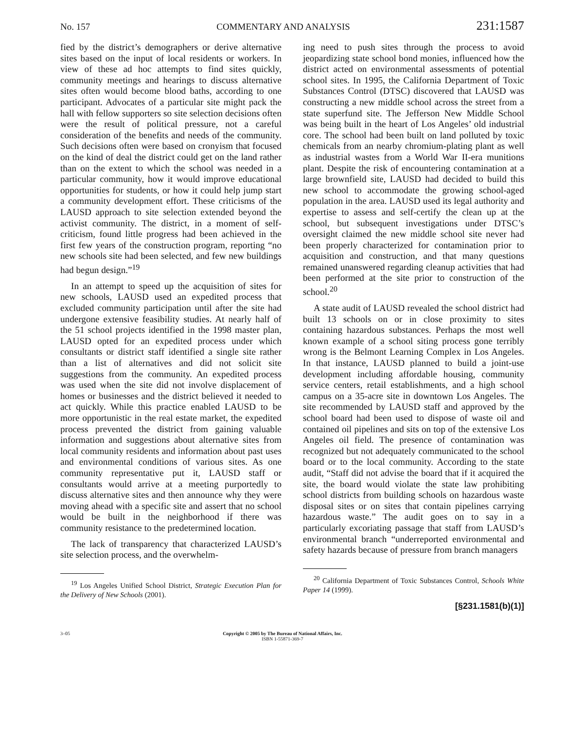No. 157 COMMENTARY AND ANALYSIS 231:1587
fied by the district’s demographers or derive alternative sites based on the input of local residents or workers. In view of these ad hoc attempts to find sites quickly, community meetings and hearings to discuss alternative sites often would become blood baths, according to one participant. Advocates of a particular site might pack the hall with fellow supporters so site selection decisions often were the result of political pressure, not a careful consideration of the benefits and needs of the community. Such decisions often were based on cronyism that focused on the kind of deal the district could get on the land rather than on the extent to which the school was needed in a particular community, how it would improve educational opportunities for students, or how it could help jump start a community development effort. These criticisms of the LAUSD approach to site selection extended beyond the activist community. The district, in a moment of self-criticism, found little progress had been achieved in the first few years of the construction program, reporting “no new schools site had been selected, and few new buildings had begun design.”<sup>19</sup>
In an attempt to speed up the acquisition of sites for new schools, LAUSD used an expedited process that excluded community participation until after the site had undergone extensive feasibility studies. At nearly half of the 51 school projects identified in the 1998 master plan, LAUSD opted for an expedited process under which consultants or district staff identified a single site rather than a list of alternatives and did not solicit site suggestions from the community. An expedited process was used when the site did not involve displacement of homes or businesses and the district believed it needed to act quickly. While this practice enabled LAUSD to be more opportunistic in the real estate market, the expedited process prevented the district from gaining valuable information and suggestions about alternative sites from local community residents and information about past uses and environmental conditions of various sites. As one community representative put it, LAUSD staff or consultants would arrive at a meeting purportedly to discuss alternative sites and then announce why they were moving ahead with a specific site and assert that no school would be built in the neighborhood if there was community resistance to the predetermined location.
The lack of transparency that characterized LAUSD’s site selection process, and the overwhelm-
<sup>19</sup> Los Angeles Unified School District, Strategic Execution Plan for the Delivery of New Schools (2001).
ing need to push sites through the process to avoid jeopardizing state school bond monies, influenced how the district acted on environmental assessments of potential school sites. In 1995, the California Department of Toxic Substances Control (DTSC) discovered that LAUSD was constructing a new middle school across the street from a state superfund site. The Jefferson New Middle School was being built in the heart of Los Angeles’ old industrial core. The school had been built on land polluted by toxic chemicals from an nearby chromium-plating plant as well as industrial wastes from a World War II-era munitions plant. Despite the risk of encountering contamination at a large brownfield site, LAUSD had decided to build this new school to accommodate the growing school-aged population in the area. LAUSD used its legal authority and expertise to assess and self-certify the clean up at the school, but subsequent investigations under DTSC’s oversight claimed the new middle school site never had been properly characterized for contamination prior to acquisition and construction, and that many questions remained unanswered regarding cleanup activities that had been performed at the site prior to construction of the school.<sup>20</sup>
A state audit of LAUSD revealed the school district had built 13 schools on or in close proximity to sites containing hazardous substances. Perhaps the most well known example of a school siting process gone terribly wrong is the Belmont Learning Complex in Los Angeles. In that instance, LAUSD planned to build a joint-use development including affordable housing, community service centers, retail establishments, and a high school campus on a 35-acre site in downtown Los Angeles. The site recommended by LAUSD staff and approved by the school board had been used to dispose of waste oil and contained oil pipelines and sits on top of the extensive Los Angeles oil field. The presence of contamination was recognized but not adequately communicated to the school board or to the local community. According to the state audit, “Staff did not advise the board that if it acquired the site, the board would violate the state law prohibiting school districts from building schools on hazardous waste disposal sites or on sites that contain pipelines carrying hazardous waste.” The audit goes on to say in a particularly excoriating passage that staff from LAUSD’s environmental branch “underreported environmental and safety hazards because of pressure from branch managers
<sup>20</sup> California Department of Toxic Substances Control, Schools White Paper 14 (1999).
[§231.1581(b)(1)]
3–05 Copyright © 2005 by The Bureau of National Affairs, Inc.
ISBN 1-55871-369-7